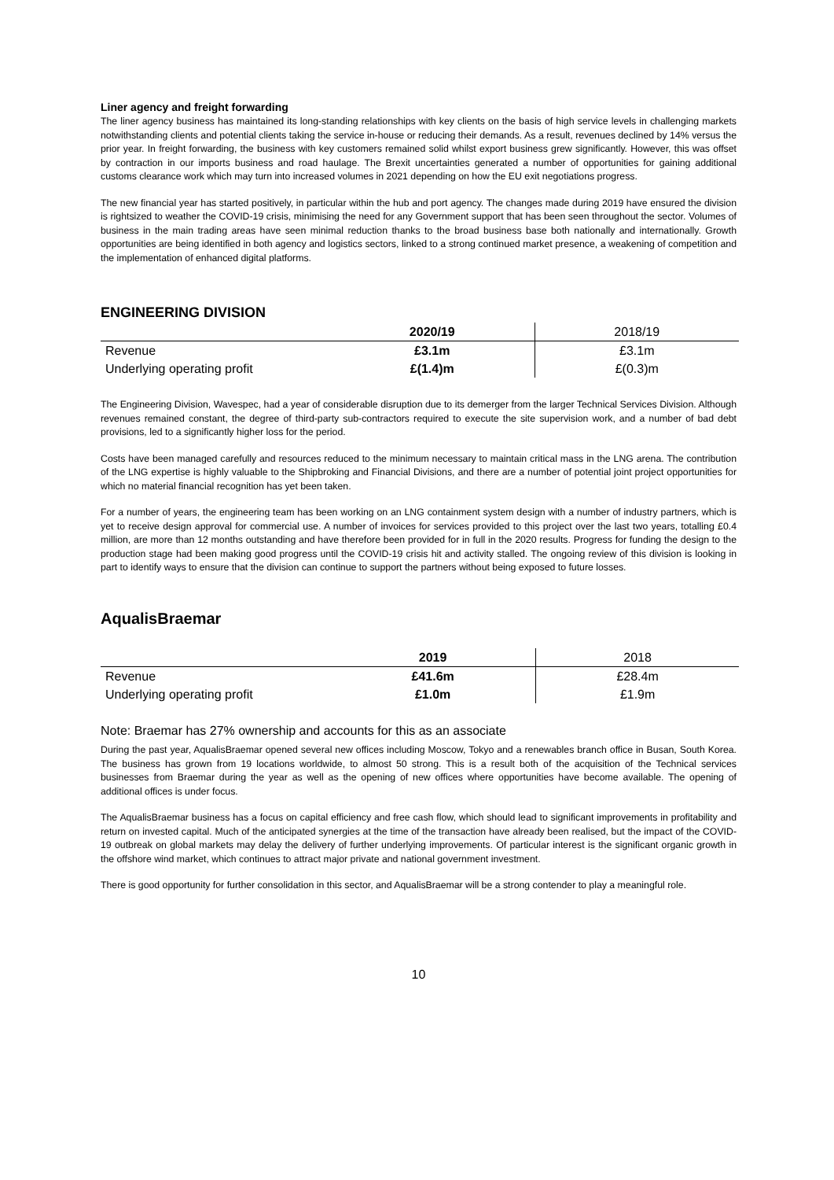Liner agency and freight forwarding
The liner agency business has maintained its long-standing relationships with key clients on the basis of high service levels in challenging markets notwithstanding clients and potential clients taking the service in-house or reducing their demands. As a result, revenues declined by 14% versus the prior year. In freight forwarding, the business with key customers remained solid whilst export business grew significantly. However, this was offset by contraction in our imports business and road haulage. The Brexit uncertainties generated a number of opportunities for gaining additional customs clearance work which may turn into increased volumes in 2021 depending on how the EU exit negotiations progress.
The new financial year has started positively, in particular within the hub and port agency. The changes made during 2019 have ensured the division is rightsized to weather the COVID-19 crisis, minimising the need for any Government support that has been seen throughout the sector. Volumes of business in the main trading areas have seen minimal reduction thanks to the broad business base both nationally and internationally. Growth opportunities are being identified in both agency and logistics sectors, linked to a strong continued market presence, a weakening of competition and the implementation of enhanced digital platforms.
ENGINEERING DIVISION
| | 2020/19 | 2018/19 |
| --- | --- | --- |
| Revenue | £3.1m | £3.1m |
| Underlying operating profit | £(1.4)m | £(0.3)m |
The Engineering Division, Wavespec, had a year of considerable disruption due to its demerger from the larger Technical Services Division. Although revenues remained constant, the degree of third-party sub-contractors required to execute the site supervision work, and a number of bad debt provisions, led to a significantly higher loss for the period.
Costs have been managed carefully and resources reduced to the minimum necessary to maintain critical mass in the LNG arena. The contribution of the LNG expertise is highly valuable to the Shipbroking and Financial Divisions, and there are a number of potential joint project opportunities for which no material financial recognition has yet been taken.
For a number of years, the engineering team has been working on an LNG containment system design with a number of industry partners, which is yet to receive design approval for commercial use. A number of invoices for services provided to this project over the last two years, totalling £0.4 million, are more than 12 months outstanding and have therefore been provided for in full in the 2020 results. Progress for funding the design to the production stage had been making good progress until the COVID-19 crisis hit and activity stalled. The ongoing review of this division is looking in part to identify ways to ensure that the division can continue to support the partners without being exposed to future losses.
AqualisBraemar
| | 2019 | 2018 |
| --- | --- | --- |
| Revenue | £41.6m | £28.4m |
| Underlying operating profit | £1.0m | £1.9m |
Note: Braemar has 27% ownership and accounts for this as an associate
During the past year, AqualisBraemar opened several new offices including Moscow, Tokyo and a renewables branch office in Busan, South Korea. The business has grown from 19 locations worldwide, to almost 50 strong. This is a result both of the acquisition of the Technical services businesses from Braemar during the year as well as the opening of new offices where opportunities have become available. The opening of additional offices is under focus.
The AqualisBraemar business has a focus on capital efficiency and free cash flow, which should lead to significant improvements in profitability and return on invested capital. Much of the anticipated synergies at the time of the transaction have already been realised, but the impact of the COVID-19 outbreak on global markets may delay the delivery of further underlying improvements. Of particular interest is the significant organic growth in the offshore wind market, which continues to attract major private and national government investment.
There is good opportunity for further consolidation in this sector, and AqualisBraemar will be a strong contender to play a meaningful role.
10